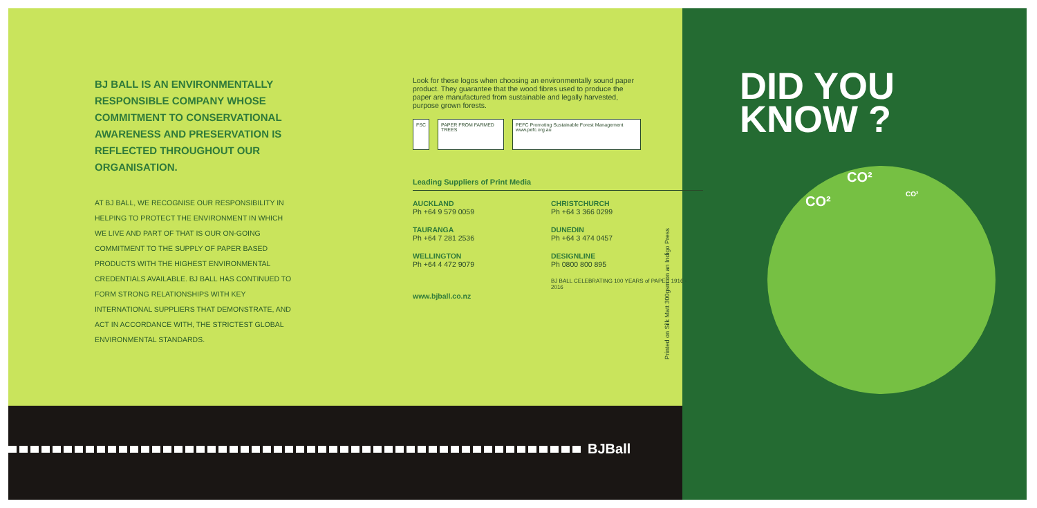BJ BALL IS AN ENVIRONMENTALLY RESPONSIBLE COMPANY WHOSE COMMITMENT TO CONSERVATIONAL AWARENESS AND PRESERVATION IS REFLECTED THROUGHOUT OUR ORGANISATION.
AT BJ BALL, WE RECOGNISE OUR RESPONSIBILITY IN HELPING TO PROTECT THE ENVIRONMENT IN WHICH WE LIVE AND PART OF THAT IS OUR ON-GOING COMMITMENT TO THE SUPPLY OF PAPER BASED PRODUCTS WITH THE HIGHEST ENVIRONMENTAL CREDENTIALS AVAILABLE. BJ BALL HAS CONTINUED TO FORM STRONG RELATIONSHIPS WITH KEY INTERNATIONAL SUPPLIERS THAT DEMONSTRATE, AND ACT IN ACCORDANCE WITH, THE STRICTEST GLOBAL ENVIRONMENTAL STANDARDS.
Look for these logos when choosing an environmentally sound paper product. They guarantee that the wood fibres used to produce the paper are manufactured from sustainable and legally harvested, purpose grown forests.
FSC PAPER FROM FARMED TREES PEFC Promoting Sustainable Forest Management www.pefc.org.au
Leading Suppliers of Print Media
AUCKLAND
Ph +64 9 579 0059
CHRISTCHURCH
Ph +64 3 366 0299
TAURANGA
Ph +64 7 281 2536
DUNEDIN
Ph +64 3 474 0457
WELLINGTON
Ph +64 4 472 9079
DESIGNLINE
Ph 0800 800 895
www.bjball.co.nz
BJ BALL CELEBRATING 100 YEARS of PAPER 1916 - 2016
Printed on Silk Matt 300gsm on an Indigo Press
BJBall
DID YOU
KNOW ?
CO²
CO² CO²